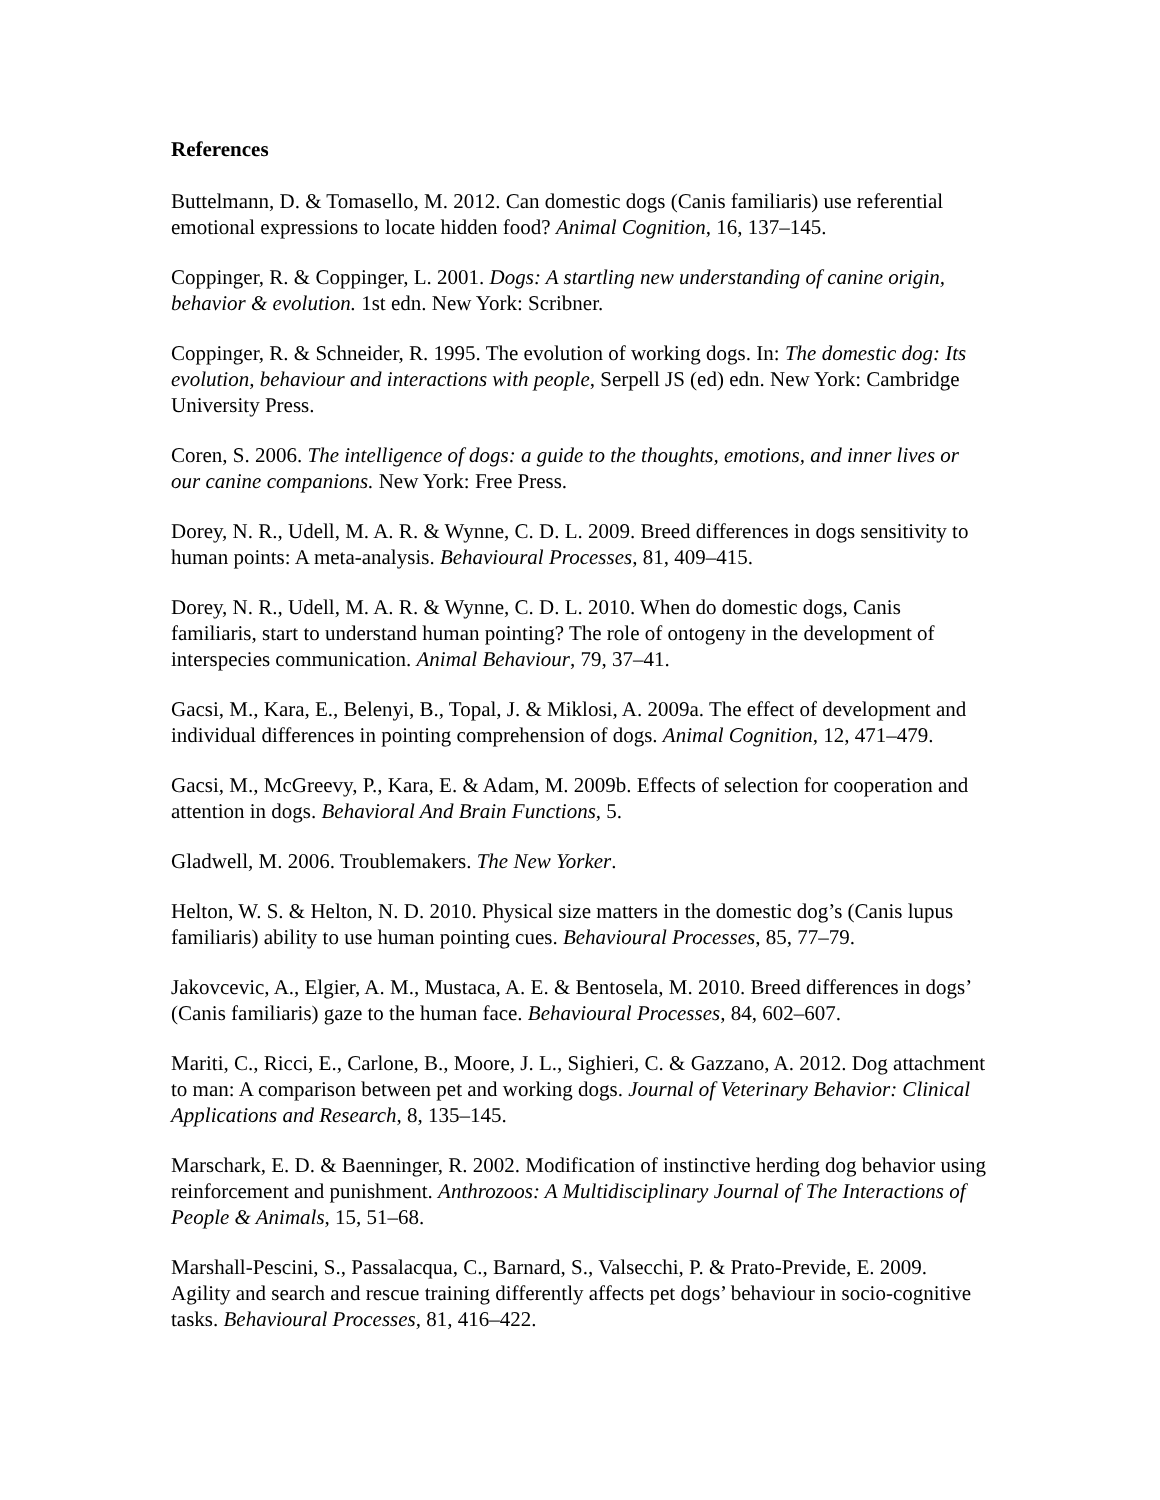References
Buttelmann, D. & Tomasello, M. 2012. Can domestic dogs (Canis familiaris) use referential emotional expressions to locate hidden food? Animal Cognition, 16, 137–145.
Coppinger, R. & Coppinger, L. 2001. Dogs: A startling new understanding of canine origin, behavior & evolution. 1st edn. New York: Scribner.
Coppinger, R. & Schneider, R. 1995. The evolution of working dogs. In: The domestic dog: Its evolution, behaviour and interactions with people, Serpell JS (ed) edn. New York: Cambridge University Press.
Coren, S. 2006. The intelligence of dogs: a guide to the thoughts, emotions, and inner lives or our canine companions. New York: Free Press.
Dorey, N. R., Udell, M. A. R. & Wynne, C. D. L. 2009. Breed differences in dogs sensitivity to human points: A meta-analysis. Behavioural Processes, 81, 409–415.
Dorey, N. R., Udell, M. A. R. & Wynne, C. D. L. 2010. When do domestic dogs, Canis familiaris, start to understand human pointing? The role of ontogeny in the development of interspecies communication. Animal Behaviour, 79, 37–41.
Gacsi, M., Kara, E., Belenyi, B., Topal, J. & Miklosi, A. 2009a. The effect of development and individual differences in pointing comprehension of dogs. Animal Cognition, 12, 471–479.
Gacsi, M., McGreevy, P., Kara, E. & Adam, M. 2009b. Effects of selection for cooperation and attention in dogs. Behavioral And Brain Functions, 5.
Gladwell, M. 2006. Troublemakers. The New Yorker.
Helton, W. S. & Helton, N. D. 2010. Physical size matters in the domestic dog’s (Canis lupus familiaris) ability to use human pointing cues. Behavioural Processes, 85, 77–79.
Jakovcevic, A., Elgier, A. M., Mustaca, A. E. & Bentosela, M. 2010. Breed differences in dogs’ (Canis familiaris) gaze to the human face. Behavioural Processes, 84, 602–607.
Mariti, C., Ricci, E., Carlone, B., Moore, J. L., Sighieri, C. & Gazzano, A. 2012. Dog attachment to man: A comparison between pet and working dogs. Journal of Veterinary Behavior: Clinical Applications and Research, 8, 135–145.
Marschark, E. D. & Baenninger, R. 2002. Modification of instinctive herding dog behavior using reinforcement and punishment. Anthrozoos: A Multidisciplinary Journal of The Interactions of People & Animals, 15, 51–68.
Marshall-Pescini, S., Passalacqua, C., Barnard, S., Valsecchi, P. & Prato-Previde, E. 2009. Agility and search and rescue training differently affects pet dogs’ behaviour in socio-cognitive tasks. Behavioural Processes, 81, 416–422.